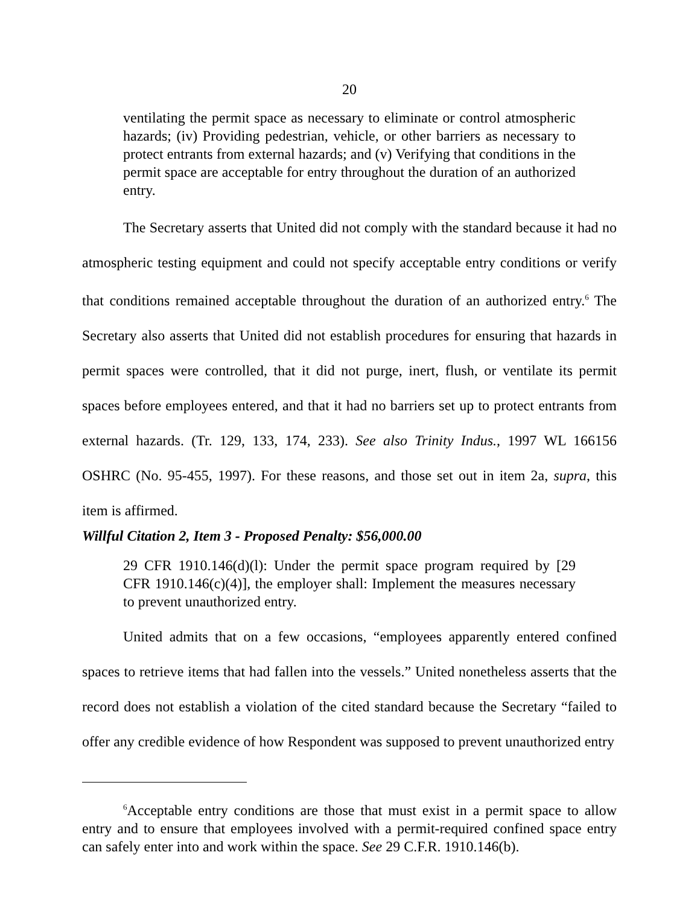20
ventilating the permit space as necessary to eliminate or control atmospheric hazards; (iv) Providing pedestrian, vehicle, or other barriers as necessary to protect entrants from external hazards; and (v) Verifying that conditions in the permit space are acceptable for entry throughout the duration of an authorized entry.
The Secretary asserts that United did not comply with the standard because it had no atmospheric testing equipment and could not specify acceptable entry conditions or verify that conditions remained acceptable throughout the duration of an authorized entry.<sup>6</sup> The Secretary also asserts that United did not establish procedures for ensuring that hazards in permit spaces were controlled, that it did not purge, inert, flush, or ventilate its permit spaces before employees entered, and that it had no barriers set up to protect entrants from external hazards. (Tr. 129, 133, 174, 233). See also Trinity Indus., 1997 WL 166156 OSHRC (No. 95-455, 1997). For these reasons, and those set out in item 2a, supra, this item is affirmed.
Willful Citation 2, Item 3 - Proposed Penalty: $56,000.00
29 CFR 1910.146(d)(l): Under the permit space program required by [29 CFR 1910.146(c)(4)], the employer shall: Implement the measures necessary to prevent unauthorized entry.
United admits that on a few occasions, “employees apparently entered confined spaces to retrieve items that had fallen into the vessels.” United nonetheless asserts that the record does not establish a violation of the cited standard because the Secretary “failed to offer any credible evidence of how Respondent was supposed to prevent unauthorized entry
<sup>6</sup> Acceptable entry conditions are those that must exist in a permit space to allow entry and to ensure that employees involved with a permit-required confined space entry can safely enter into and work within the space. See 29 C.F.R. 1910.146(b).